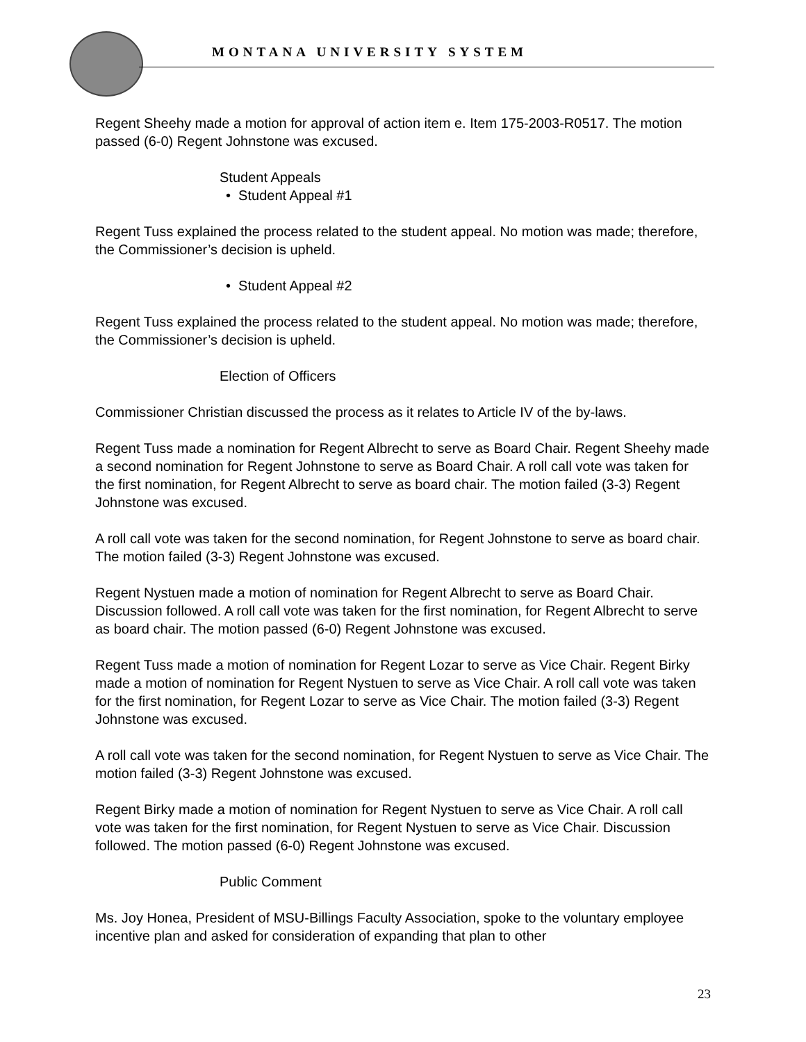MONTANA UNIVERSITY SYSTEM
Regent Sheehy made a motion for approval of action item e. Item 175-2003-R0517. The motion passed (6-0) Regent Johnstone was excused.
Student Appeals
• Student Appeal #1
Regent Tuss explained the process related to the student appeal. No motion was made; therefore, the Commissioner’s decision is upheld.
• Student Appeal #2
Regent Tuss explained the process related to the student appeal. No motion was made; therefore, the Commissioner’s decision is upheld.
Election of Officers
Commissioner Christian discussed the process as it relates to Article IV of the by-laws.
Regent Tuss made a nomination for Regent Albrecht to serve as Board Chair. Regent Sheehy made a second nomination for Regent Johnstone to serve as Board Chair. A roll call vote was taken for the first nomination, for Regent Albrecht to serve as board chair. The motion failed (3-3) Regent Johnstone was excused.
A roll call vote was taken for the second nomination, for Regent Johnstone to serve as board chair. The motion failed (3-3) Regent Johnstone was excused.
Regent Nystuen made a motion of nomination for Regent Albrecht to serve as Board Chair. Discussion followed. A roll call vote was taken for the first nomination, for Regent Albrecht to serve as board chair. The motion passed (6-0) Regent Johnstone was excused.
Regent Tuss made a motion of nomination for Regent Lozar to serve as Vice Chair. Regent Birky made a motion of nomination for Regent Nystuen to serve as Vice Chair. A roll call vote was taken for the first nomination, for Regent Lozar to serve as Vice Chair. The motion failed (3-3) Regent Johnstone was excused.
A roll call vote was taken for the second nomination, for Regent Nystuen to serve as Vice Chair. The motion failed (3-3) Regent Johnstone was excused.
Regent Birky made a motion of nomination for Regent Nystuen to serve as Vice Chair. A roll call vote was taken for the first nomination, for Regent Nystuen to serve as Vice Chair. Discussion followed. The motion passed (6-0) Regent Johnstone was excused.
Public Comment
Ms. Joy Honea, President of MSU-Billings Faculty Association, spoke to the voluntary employee incentive plan and asked for consideration of expanding that plan to other
23